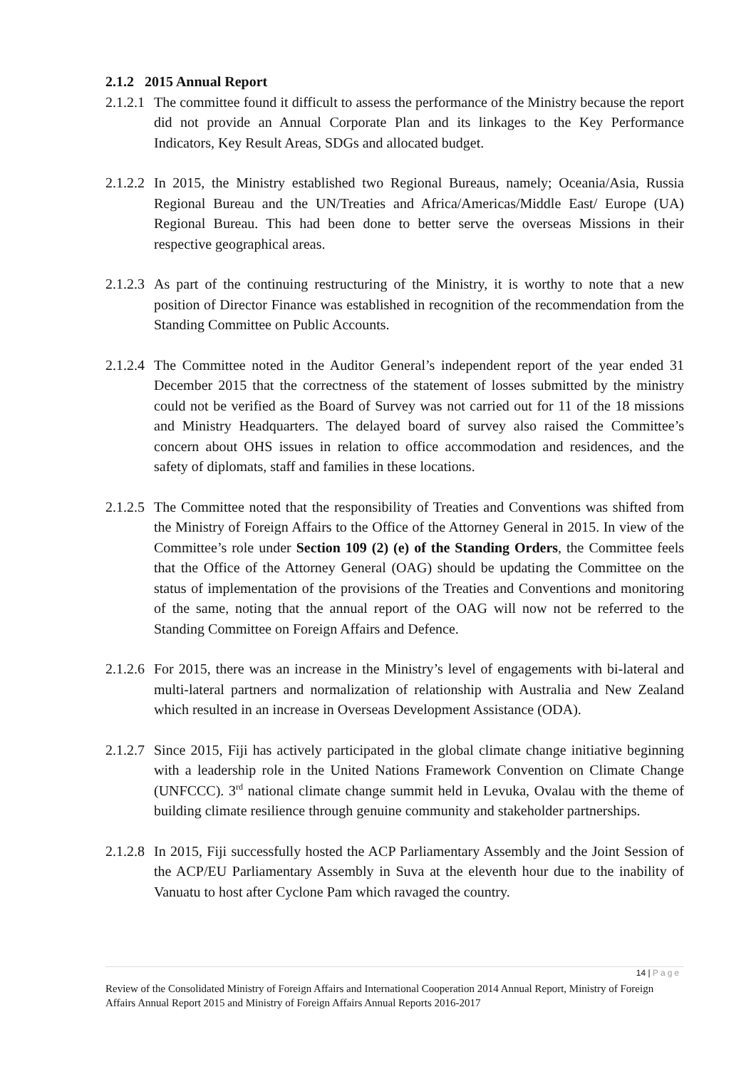2.1.2 2015 Annual Report
2.1.2.1
The committee found it difficult to assess the performance of the Ministry because the report did not provide an Annual Corporate Plan and its linkages to the Key Performance Indicators, Key Result Areas, SDGs and allocated budget.
2.1.2.2
In 2015, the Ministry established two Regional Bureaus, namely; Oceania/Asia, Russia Regional Bureau and the UN/Treaties and Africa/Americas/Middle East/ Europe (UA) Regional Bureau. This had been done to better serve the overseas Missions in their respective geographical areas.
2.1.2.3
As part of the continuing restructuring of the Ministry, it is worthy to note that a new position of Director Finance was established in recognition of the recommendation from the Standing Committee on Public Accounts.
2.1.2.4
The Committee noted in the Auditor General’s independent report of the year ended 31 December 2015 that the correctness of the statement of losses submitted by the ministry could not be verified as the Board of Survey was not carried out for 11 of the 18 missions and Ministry Headquarters. The delayed board of survey also raised the Committee’s concern about OHS issues in relation to office accommodation and residences, and the safety of diplomats, staff and families in these locations.
2.1.2.5
The Committee noted that the responsibility of Treaties and Conventions was shifted from the Ministry of Foreign Affairs to the Office of the Attorney General in 2015. In view of the Committee’s role under Section 109 (2) (e) of the Standing Orders, the Committee feels that the Office of the Attorney General (OAG) should be updating the Committee on the status of implementation of the provisions of the Treaties and Conventions and monitoring of the same, noting that the annual report of the OAG will now not be referred to the Standing Committee on Foreign Affairs and Defence.
2.1.2.6
For 2015, there was an increase in the Ministry’s level of engagements with bi-lateral and multi-lateral partners and normalization of relationship with Australia and New Zealand which resulted in an increase in Overseas Development Assistance (ODA).
2.1.2.7
Since 2015, Fiji has actively participated in the global climate change initiative beginning with a leadership role in the United Nations Framework Convention on Climate Change (UNFCCC). 3<sup>rd</sup> national climate change summit held in Levuka, Ovalau with the theme of building climate resilience through genuine community and stakeholder partnerships.
2.1.2.8
In 2015, Fiji successfully hosted the ACP Parliamentary Assembly and the Joint Session of the ACP/EU Parliamentary Assembly in Suva at the eleventh hour due to the inability of Vanuatu to host after Cyclone Pam which ravaged the country.
14 | Page
Review of the Consolidated Ministry of Foreign Affairs and International Cooperation 2014 Annual Report, Ministry of Foreign Affairs Annual Report 2015 and Ministry of Foreign Affairs Annual Reports 2016-2017